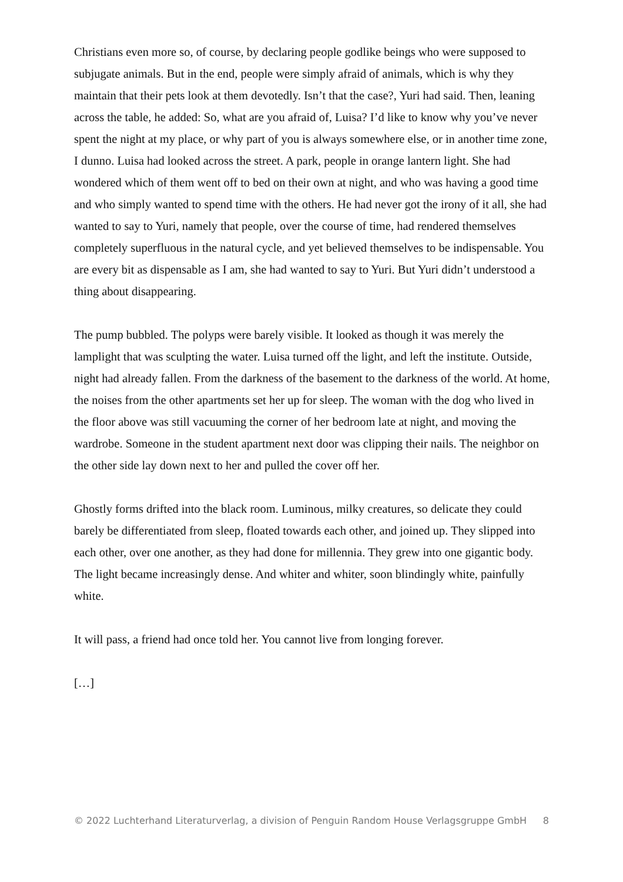Christians even more so, of course, by declaring people godlike beings who were supposed to subjugate animals. But in the end, people were simply afraid of animals, which is why they maintain that their pets look at them devotedly. Isn’t that the case?, Yuri had said. Then, leaning across the table, he added: So, what are you afraid of, Luisa? I’d like to know why you’ve never spent the night at my place, or why part of you is always somewhere else, or in another time zone, I dunno. Luisa had looked across the street. A park, people in orange lantern light. She had wondered which of them went off to bed on their own at night, and who was having a good time and who simply wanted to spend time with the others. He had never got the irony of it all, she had wanted to say to Yuri, namely that people, over the course of time, had rendered themselves completely superfluous in the natural cycle, and yet believed themselves to be indispensable. You are every bit as dispensable as I am, she had wanted to say to Yuri. But Yuri didn’t understood a thing about disappearing.
The pump bubbled. The polyps were barely visible. It looked as though it was merely the lamplight that was sculpting the water. Luisa turned off the light, and left the institute. Outside, night had already fallen. From the darkness of the basement to the darkness of the world. At home, the noises from the other apartments set her up for sleep. The woman with the dog who lived in the floor above was still vacuuming the corner of her bedroom late at night, and moving the wardrobe. Someone in the student apartment next door was clipping their nails. The neighbor on the other side lay down next to her and pulled the cover off her.
Ghostly forms drifted into the black room. Luminous, milky creatures, so delicate they could barely be differentiated from sleep, floated towards each other, and joined up. They slipped into each other, over one another, as they had done for millennia. They grew into one gigantic body. The light became increasingly dense. And whiter and whiter, soon blindingly white, painfully white.
It will pass, a friend had once told her. You cannot live from longing forever.
[…]
© 2022 Luchterhand Literaturverlag, a division of Penguin Random House Verlagsgruppe GmbH 8